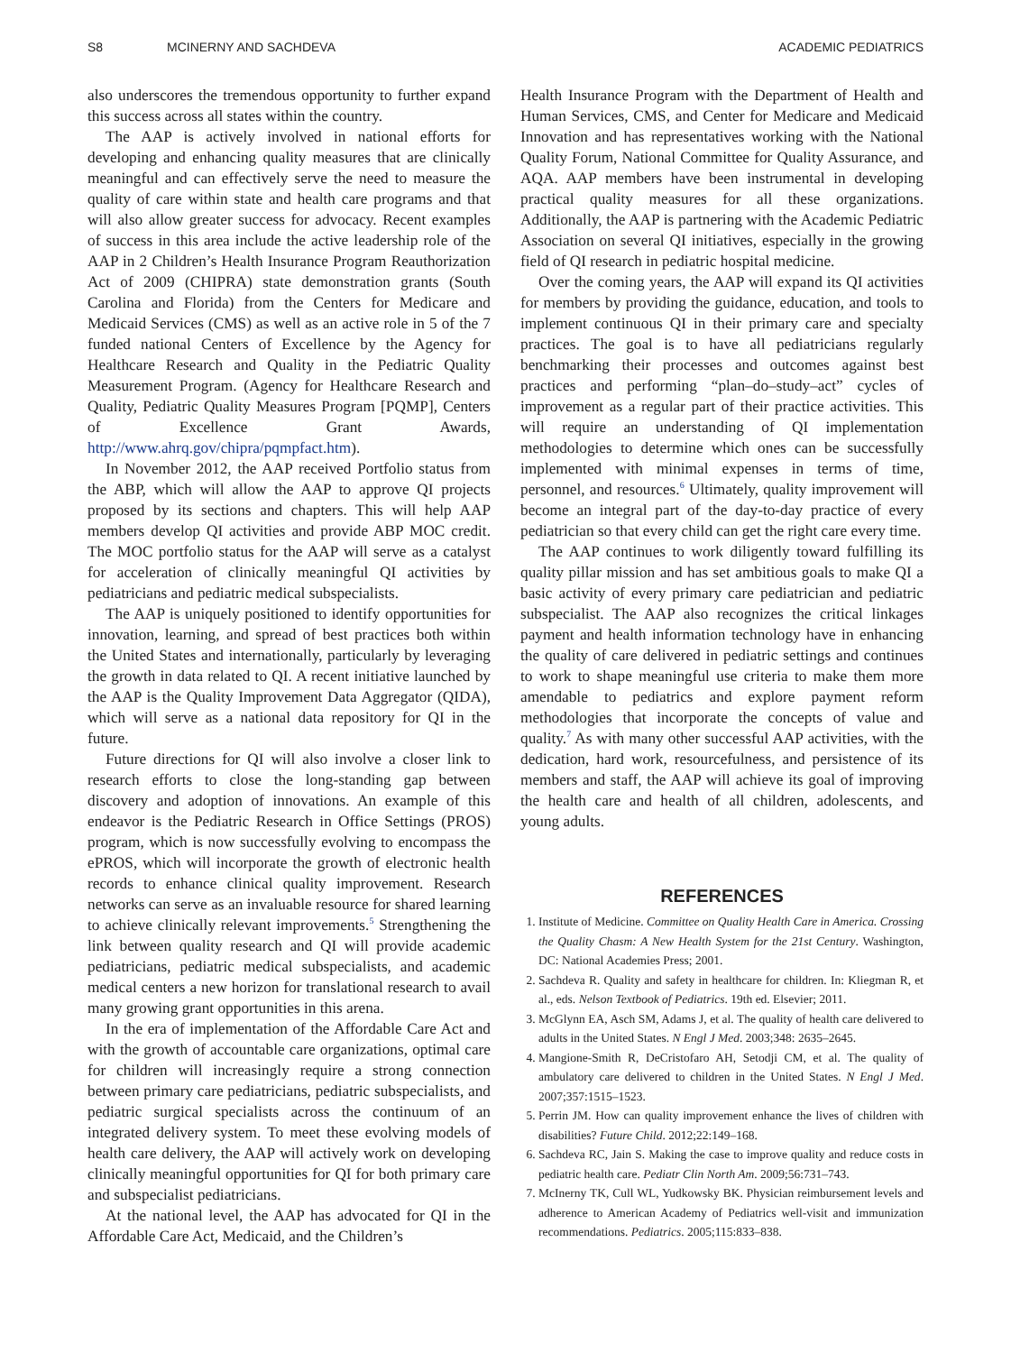S8 MCINERNY AND SACHDEVA ACADEMIC PEDIATRICS
also underscores the tremendous opportunity to further expand this success across all states within the country.
The AAP is actively involved in national efforts for developing and enhancing quality measures that are clinically meaningful and can effectively serve the need to measure the quality of care within state and health care programs and that will also allow greater success for advocacy. Recent examples of success in this area include the active leadership role of the AAP in 2 Children’s Health Insurance Program Reauthorization Act of 2009 (CHIPRA) state demonstration grants (South Carolina and Florida) from the Centers for Medicare and Medicaid Services (CMS) as well as an active role in 5 of the 7 funded national Centers of Excellence by the Agency for Healthcare Research and Quality in the Pediatric Quality Measurement Program. (Agency for Healthcare Research and Quality, Pediatric Quality Measures Program [PQMP], Centers of Excellence Grant Awards, http://www.ahrq.gov/chipra/pqmpfact.htm).
In November 2012, the AAP received Portfolio status from the ABP, which will allow the AAP to approve QI projects proposed by its sections and chapters. This will help AAP members develop QI activities and provide ABP MOC credit. The MOC portfolio status for the AAP will serve as a catalyst for acceleration of clinically meaningful QI activities by pediatricians and pediatric medical subspecialists.
The AAP is uniquely positioned to identify opportunities for innovation, learning, and spread of best practices both within the United States and internationally, particularly by leveraging the growth in data related to QI. A recent initiative launched by the AAP is the Quality Improvement Data Aggregator (QIDA), which will serve as a national data repository for QI in the future.
Future directions for QI will also involve a closer link to research efforts to close the long-standing gap between discovery and adoption of innovations. An example of this endeavor is the Pediatric Research in Office Settings (PROS) program, which is now successfully evolving to encompass the ePROS, which will incorporate the growth of electronic health records to enhance clinical quality improvement. Research networks can serve as an invaluable resource for shared learning to achieve clinically relevant improvements.<sup>5</sup> Strengthening the link between quality research and QI will provide academic pediatricians, pediatric medical subspecialists, and academic medical centers a new horizon for translational research to avail many growing grant opportunities in this arena.
In the era of implementation of the Affordable Care Act and with the growth of accountable care organizations, optimal care for children will increasingly require a strong connection between primary care pediatricians, pediatric subspecialists, and pediatric surgical specialists across the continuum of an integrated delivery system. To meet these evolving models of health care delivery, the AAP will actively work on developing clinically meaningful opportunities for QI for both primary care and subspecialist pediatricians.
At the national level, the AAP has advocated for QI in the Affordable Care Act, Medicaid, and the Children’s
Health Insurance Program with the Department of Health and Human Services, CMS, and Center for Medicare and Medicaid Innovation and has representatives working with the National Quality Forum, National Committee for Quality Assurance, and AQA. AAP members have been instrumental in developing practical quality measures for all these organizations. Additionally, the AAP is partnering with the Academic Pediatric Association on several QI initiatives, especially in the growing field of QI research in pediatric hospital medicine.
Over the coming years, the AAP will expand its QI activities for members by providing the guidance, education, and tools to implement continuous QI in their primary care and specialty practices. The goal is to have all pediatricians regularly benchmarking their processes and outcomes against best practices and performing “plan–do–study–act” cycles of improvement as a regular part of their practice activities. This will require an understanding of QI implementation methodologies to determine which ones can be successfully implemented with minimal expenses in terms of time, personnel, and resources.<sup>6</sup> Ultimately, quality improvement will become an integral part of the day-to-day practice of every pediatrician so that every child can get the right care every time.
The AAP continues to work diligently toward fulfilling its quality pillar mission and has set ambitious goals to make QI a basic activity of every primary care pediatrician and pediatric subspecialist. The AAP also recognizes the critical linkages payment and health information technology have in enhancing the quality of care delivered in pediatric settings and continues to work to shape meaningful use criteria to make them more amendable to pediatrics and explore payment reform methodologies that incorporate the concepts of value and quality.<sup>7</sup> As with many other successful AAP activities, with the dedication, hard work, resourcefulness, and persistence of its members and staff, the AAP will achieve its goal of improving the health care and health of all children, adolescents, and young adults.
REFERENCES
1. Institute of Medicine. Committee on Quality Health Care in America. Crossing the Quality Chasm: A New Health System for the 21st Century. Washington, DC: National Academies Press; 2001.
2. Sachdeva R. Quality and safety in healthcare for children. In: Kliegman R, et al., eds. Nelson Textbook of Pediatrics. 19th ed. Elsevier; 2011.
3. McGlynn EA, Asch SM, Adams J, et al. The quality of health care delivered to adults in the United States. N Engl J Med. 2003;348: 2635–2645.
4. Mangione-Smith R, DeCristofaro AH, Setodji CM, et al. The quality of ambulatory care delivered to children in the United States. N Engl J Med. 2007;357:1515–1523.
5. Perrin JM. How can quality improvement enhance the lives of children with disabilities? Future Child. 2012;22:149–168.
6. Sachdeva RC, Jain S. Making the case to improve quality and reduce costs in pediatric health care. Pediatr Clin North Am. 2009;56:731–743.
7. McInerny TK, Cull WL, Yudkowsky BK. Physician reimbursement levels and adherence to American Academy of Pediatrics well-visit and immunization recommendations. Pediatrics. 2005;115:833–838.